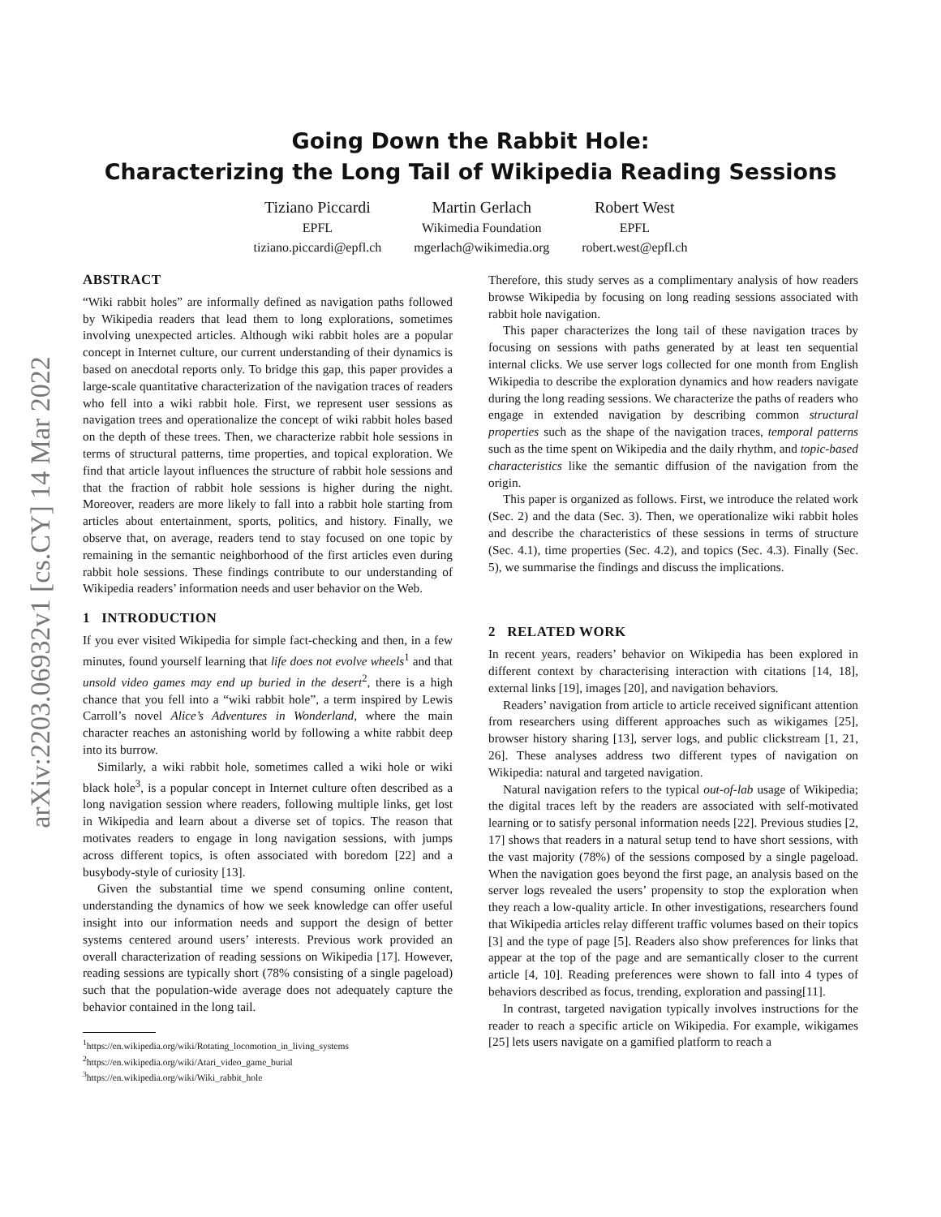arXiv:2203.06932v1 [cs.CY] 14 Mar 2022
Going Down the Rabbit Hole:
Characterizing the Long Tail of Wikipedia Reading Sessions
Tiziano Piccardi
EPFL
tiziano.piccardi@epfl.ch
Martin Gerlach
Wikimedia Foundation
mgerlach@wikimedia.org
Robert West
EPFL
robert.west@epfl.ch
ABSTRACT
“Wiki rabbit holes” are informally defined as navigation paths followed by Wikipedia readers that lead them to long explorations, sometimes involving unexpected articles. Although wiki rabbit holes are a popular concept in Internet culture, our current understanding of their dynamics is based on anecdotal reports only. To bridge this gap, this paper provides a large-scale quantitative characterization of the navigation traces of readers who fell into a wiki rabbit hole. First, we represent user sessions as navigation trees and operationalize the concept of wiki rabbit holes based on the depth of these trees. Then, we characterize rabbit hole sessions in terms of structural patterns, time properties, and topical exploration. We find that article layout influences the structure of rabbit hole sessions and that the fraction of rabbit hole sessions is higher during the night. Moreover, readers are more likely to fall into a rabbit hole starting from articles about entertainment, sports, politics, and history. Finally, we observe that, on average, readers tend to stay focused on one topic by remaining in the semantic neighborhood of the first articles even during rabbit hole sessions. These findings contribute to our understanding of Wikipedia readers’ information needs and user behavior on the Web.
1 INTRODUCTION
If you ever visited Wikipedia for simple fact-checking and then, in a few minutes, found yourself learning that life does not evolve wheels<sup>1</sup> and that unsold video games may end up buried in the desert<sup>2</sup>, there is a high chance that you fell into a “wiki rabbit hole”, a term inspired by Lewis Carroll’s novel Alice’s Adventures in Wonderland, where the main character reaches an astonishing world by following a white rabbit deep into its burrow.
Similarly, a wiki rabbit hole, sometimes called a wiki hole or wiki black hole<sup>3</sup>, is a popular concept in Internet culture often described as a long navigation session where readers, following multiple links, get lost in Wikipedia and learn about a diverse set of topics. The reason that motivates readers to engage in long navigation sessions, with jumps across different topics, is often associated with boredom [22] and a busybody-style of curiosity [13].
Given the substantial time we spend consuming online content, understanding the dynamics of how we seek knowledge can offer useful insight into our information needs and support the design of better systems centered around users’ interests. Previous work provided an overall characterization of reading sessions on Wikipedia [17]. However, reading sessions are typically short (78% consisting of a single pageload) such that the population-wide average does not adequately capture the behavior contained in the long tail.
<sup>1</sup> https://en.wikipedia.org/wiki/Rotating_locomotion_in_living_systems
<sup>2</sup> https://en.wikipedia.org/wiki/Atari_video_game_burial
<sup>3</sup> https://en.wikipedia.org/wiki/Wiki_rabbit_hole
Therefore, this study serves as a complimentary analysis of how readers browse Wikipedia by focusing on long reading sessions associated with rabbit hole navigation.
This paper characterizes the long tail of these navigation traces by focusing on sessions with paths generated by at least ten sequential internal clicks. We use server logs collected for one month from English Wikipedia to describe the exploration dynamics and how readers navigate during the long reading sessions. We characterize the paths of readers who engage in extended navigation by describing common structural properties such as the shape of the navigation traces, temporal patterns such as the time spent on Wikipedia and the daily rhythm, and topic-based characteristics like the semantic diffusion of the navigation from the origin.
This paper is organized as follows. First, we introduce the related work (Sec. 2) and the data (Sec. 3). Then, we operationalize wiki rabbit holes and describe the characteristics of these sessions in terms of structure (Sec. 4.1), time properties (Sec. 4.2), and topics (Sec. 4.3). Finally (Sec. 5), we summarise the findings and discuss the implications.
2 RELATED WORK
In recent years, readers’ behavior on Wikipedia has been explored in different context by characterising interaction with citations [14, 18], external links [19], images [20], and navigation behaviors.
Readers’ navigation from article to article received significant attention from researchers using different approaches such as wikigames [25], browser history sharing [13], server logs, and public clickstream [1, 21, 26]. These analyses address two different types of navigation on Wikipedia: natural and targeted navigation.
Natural navigation refers to the typical out-of-lab usage of Wikipedia; the digital traces left by the readers are associated with self-motivated learning or to satisfy personal information needs [22]. Previous studies [2, 17] shows that readers in a natural setup tend to have short sessions, with the vast majority (78%) of the sessions composed by a single pageload. When the navigation goes beyond the first page, an analysis based on the server logs revealed the users’ propensity to stop the exploration when they reach a low-quality article. In other investigations, researchers found that Wikipedia articles relay different traffic volumes based on their topics [3] and the type of page [5]. Readers also show preferences for links that appear at the top of the page and are semantically closer to the current article [4, 10]. Reading preferences were shown to fall into 4 types of behaviors described as focus, trending, exploration and passing[11].
In contrast, targeted navigation typically involves instructions for the reader to reach a specific article on Wikipedia. For example, wikigames [25] lets users navigate on a gamified platform to reach a